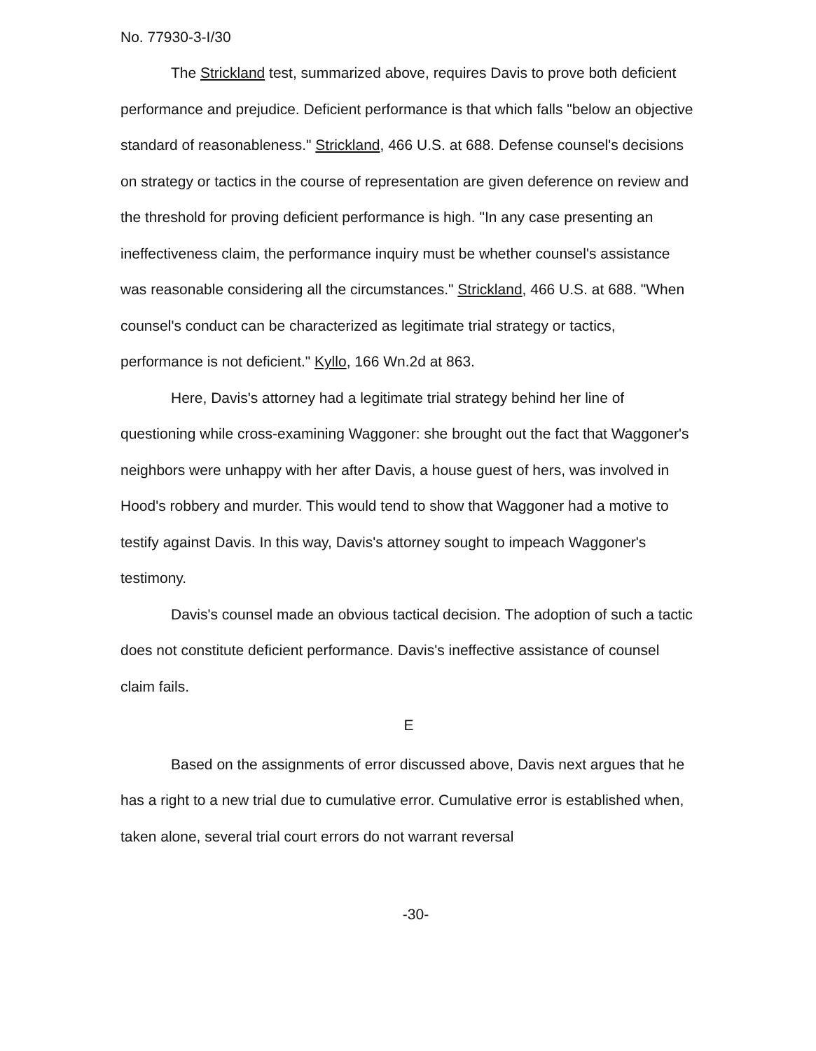No. 77930-3-I/30
The Strickland test, summarized above, requires Davis to prove both deficient performance and prejudice. Deficient performance is that which falls "below an objective standard of reasonableness." Strickland, 466 U.S. at 688. Defense counsel's decisions on strategy or tactics in the course of representation are given deference on review and the threshold for proving deficient performance is high. "In any case presenting an ineffectiveness claim, the performance inquiry must be whether counsel's assistance was reasonable considering all the circumstances." Strickland, 466 U.S. at 688. "When counsel's conduct can be characterized as legitimate trial strategy or tactics, performance is not deficient." Kyllo, 166 Wn.2d at 863.
Here, Davis's attorney had a legitimate trial strategy behind her line of questioning while cross-examining Waggoner: she brought out the fact that Waggoner's neighbors were unhappy with her after Davis, a house guest of hers, was involved in Hood's robbery and murder. This would tend to show that Waggoner had a motive to testify against Davis. In this way, Davis's attorney sought to impeach Waggoner's testimony.
Davis's counsel made an obvious tactical decision. The adoption of such a tactic does not constitute deficient performance. Davis's ineffective assistance of counsel claim fails.
E
Based on the assignments of error discussed above, Davis next argues that he has a right to a new trial due to cumulative error. Cumulative error is established when, taken alone, several trial court errors do not warrant reversal
-30-